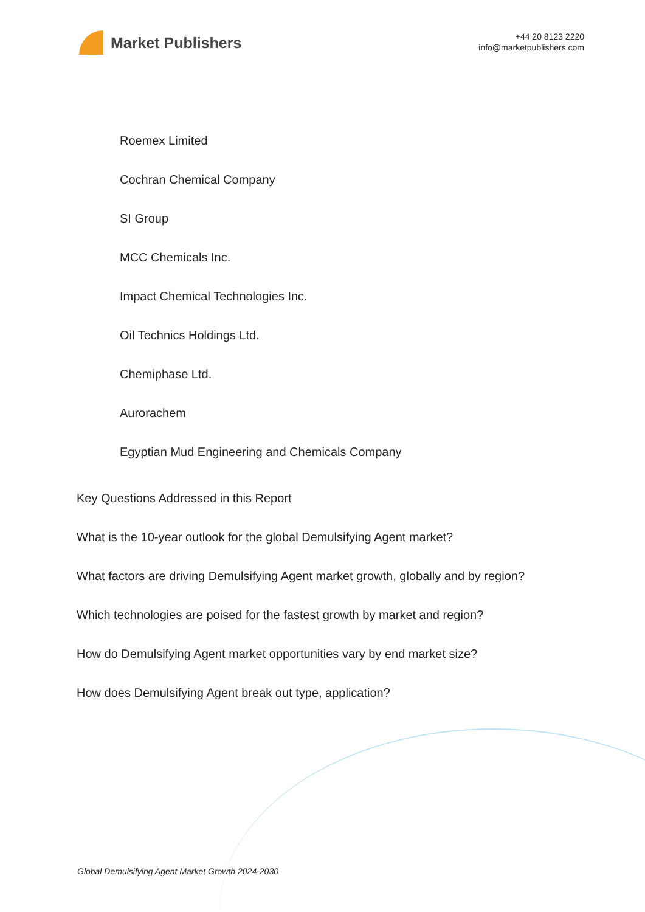Market Publishers
+44 20 8123 2220
info@marketpublishers.com
Roemex Limited
Cochran Chemical Company
SI Group
MCC Chemicals Inc.
Impact Chemical Technologies Inc.
Oil Technics Holdings Ltd.
Chemiphase Ltd.
Aurorachem
Egyptian Mud Engineering and Chemicals Company
Key Questions Addressed in this Report
What is the 10-year outlook for the global Demulsifying Agent market?
What factors are driving Demulsifying Agent market growth, globally and by region?
Which technologies are poised for the fastest growth by market and region?
How do Demulsifying Agent market opportunities vary by end market size?
How does Demulsifying Agent break out type, application?
Global Demulsifying Agent Market Growth 2024-2030